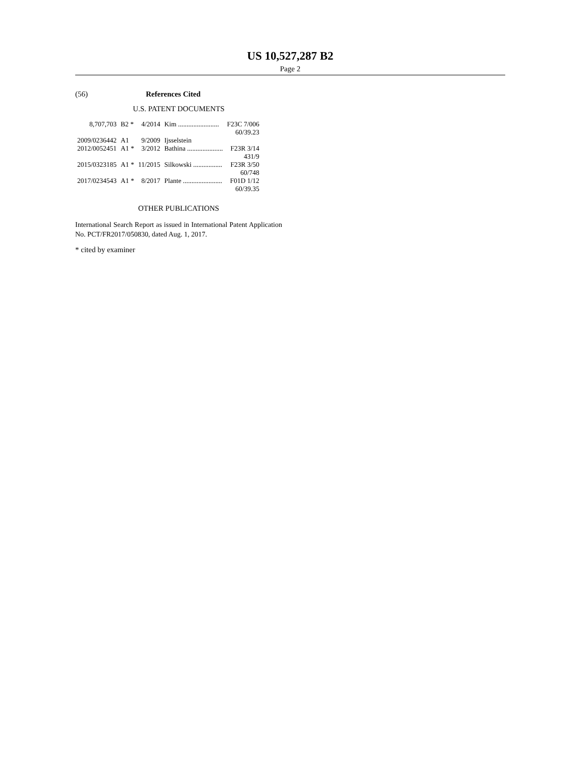US 10,527,287 B2
Page 2
(56) References Cited
U.S. PATENT DOCUMENTS
| 8,707,703 | B2 * | 4/2014 | Kim ........................ | F23C 7/006 |
| | | | | 60/39.23 |
| 2009/0236442 | A1 | 9/2009 | Ijsselstein | |
| 2012/0052451 | A1 * | 3/2012 | Bathina ..................... | F23R 3/14 |
| | | | | 431/9 |
| 2015/0323185 | A1 * | 11/2015 | Silkowski ................. | F23R 3/50 |
| | | | | 60/748 |
| 2017/0234543 | A1 * | 8/2017 | Plante ....................... | F01D 1/12 |
| | | | | 60/39.35 |
OTHER PUBLICATIONS
International Search Report as issued in International Patent Application No. PCT/FR2017/050830, dated Aug. 1, 2017.
* cited by examiner